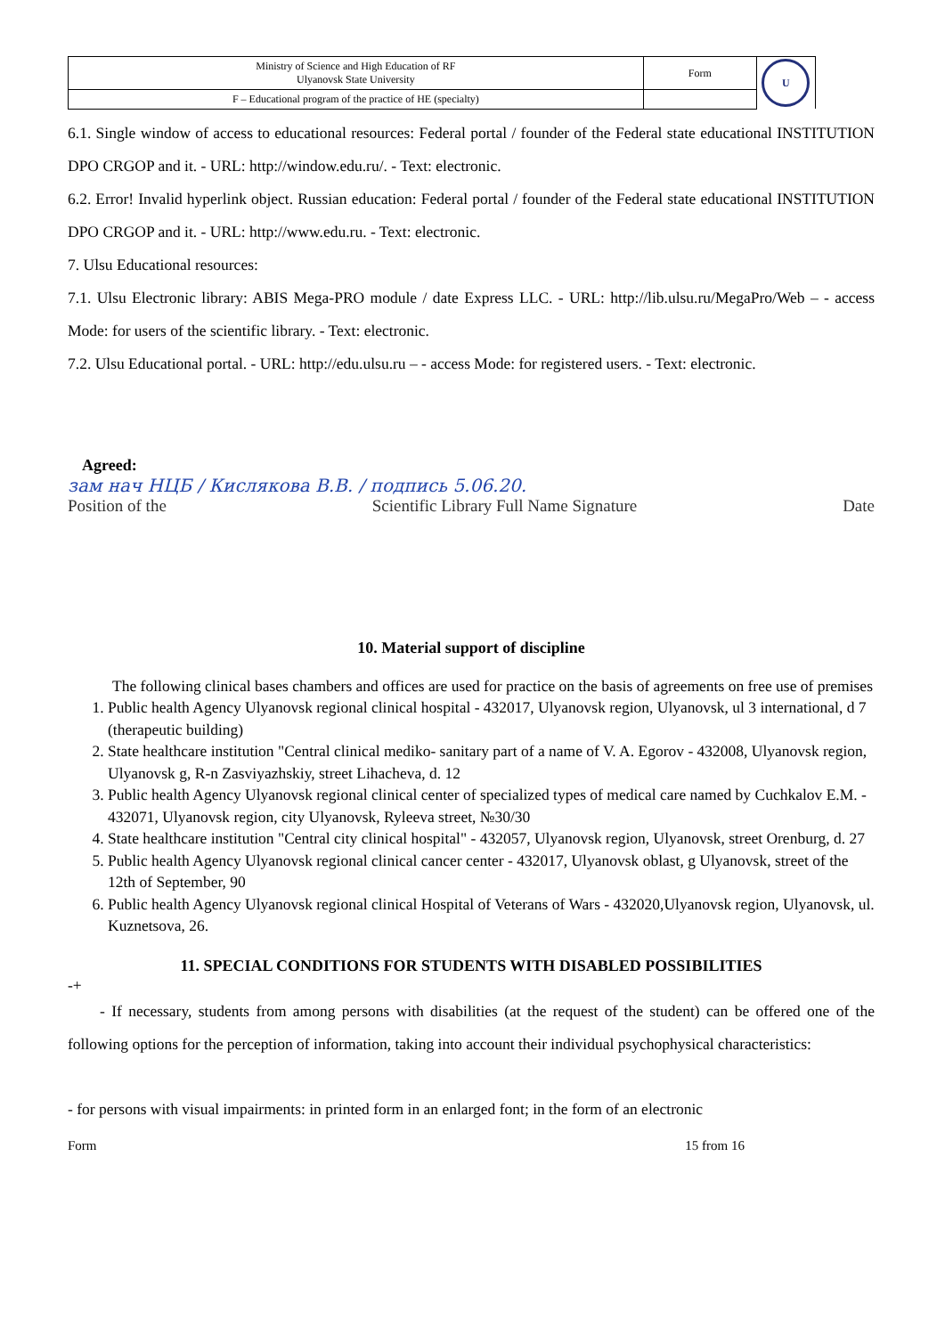| Ministry of Science and High Education of RF Ulyanovsk State University | Form | U |
| F – Educational program of the practice of HE (specialty) | | |
6.1. Single window of access to educational resources: Federal portal / founder of the Federal state educational INSTITUTION DPO CRGOP and it. - URL: http://window.edu.ru/. - Text: electronic.
6.2. Error! Invalid hyperlink object. Russian education: Federal portal / founder of the Federal state educational INSTITUTION DPO CRGOP and it. - URL: http://www.edu.ru. - Text: electronic.
7. Ulsu Educational resources:
7.1. Ulsu Electronic library: ABIS Mega-PRO module / date Express LLC. - URL: http://lib.ulsu.ru/MegaPro/Web – - access Mode: for users of the scientific library. - Text: electronic.
7.2. Ulsu Educational portal. - URL: http://edu.ulsu.ru – - access Mode: for registered users. - Text: electronic.
Agreed:
зам нач НЦБ / Кислякова В.В. / подпись 5.06.20.
Position of the Scientific Library Full Name Signature Date
10. Material support of discipline
The following clinical bases chambers and offices are used for practice on the basis of agreements on free use of premises
1. Public health Agency Ulyanovsk regional clinical hospital - 432017, Ulyanovsk region, Ulyanovsk, ul 3 international, d 7 (therapeutic building)
2. State healthcare institution "Central clinical mediko- sanitary part of a name of V. A. Egorov - 432008, Ulyanovsk region, Ulyanovsk g, R-n Zasviyazhskiy, street Lihacheva, d. 12
3. Public health Agency Ulyanovsk regional clinical center of specialized types of medical care named by Cuchkalov E.M. - 432071, Ulyanovsk region, city Ulyanovsk, Ryleeva street, №30/30
4. State healthcare institution "Central city clinical hospital" - 432057, Ulyanovsk region, Ulyanovsk, street Orenburg, d. 27
5. Public health Agency Ulyanovsk regional clinical cancer center - 432017, Ulyanovsk oblast, g Ulyanovsk, street of the 12th of September, 90
6. Public health Agency Ulyanovsk regional clinical Hospital of Veterans of Wars - 432020,Ulyanovsk region, Ulyanovsk, ul. Kuznetsova, 26.
11. SPECIAL CONDITIONS FOR STUDENTS WITH DISABLED POSSIBILITIES
-+
- If necessary, students from among persons with disabilities (at the request of the student) can be offered one of the following options for the perception of information, taking into account their individual psychophysical characteristics:
- for persons with visual impairments: in printed form in an enlarged font; in the form of an electronic
Form 15 from 16